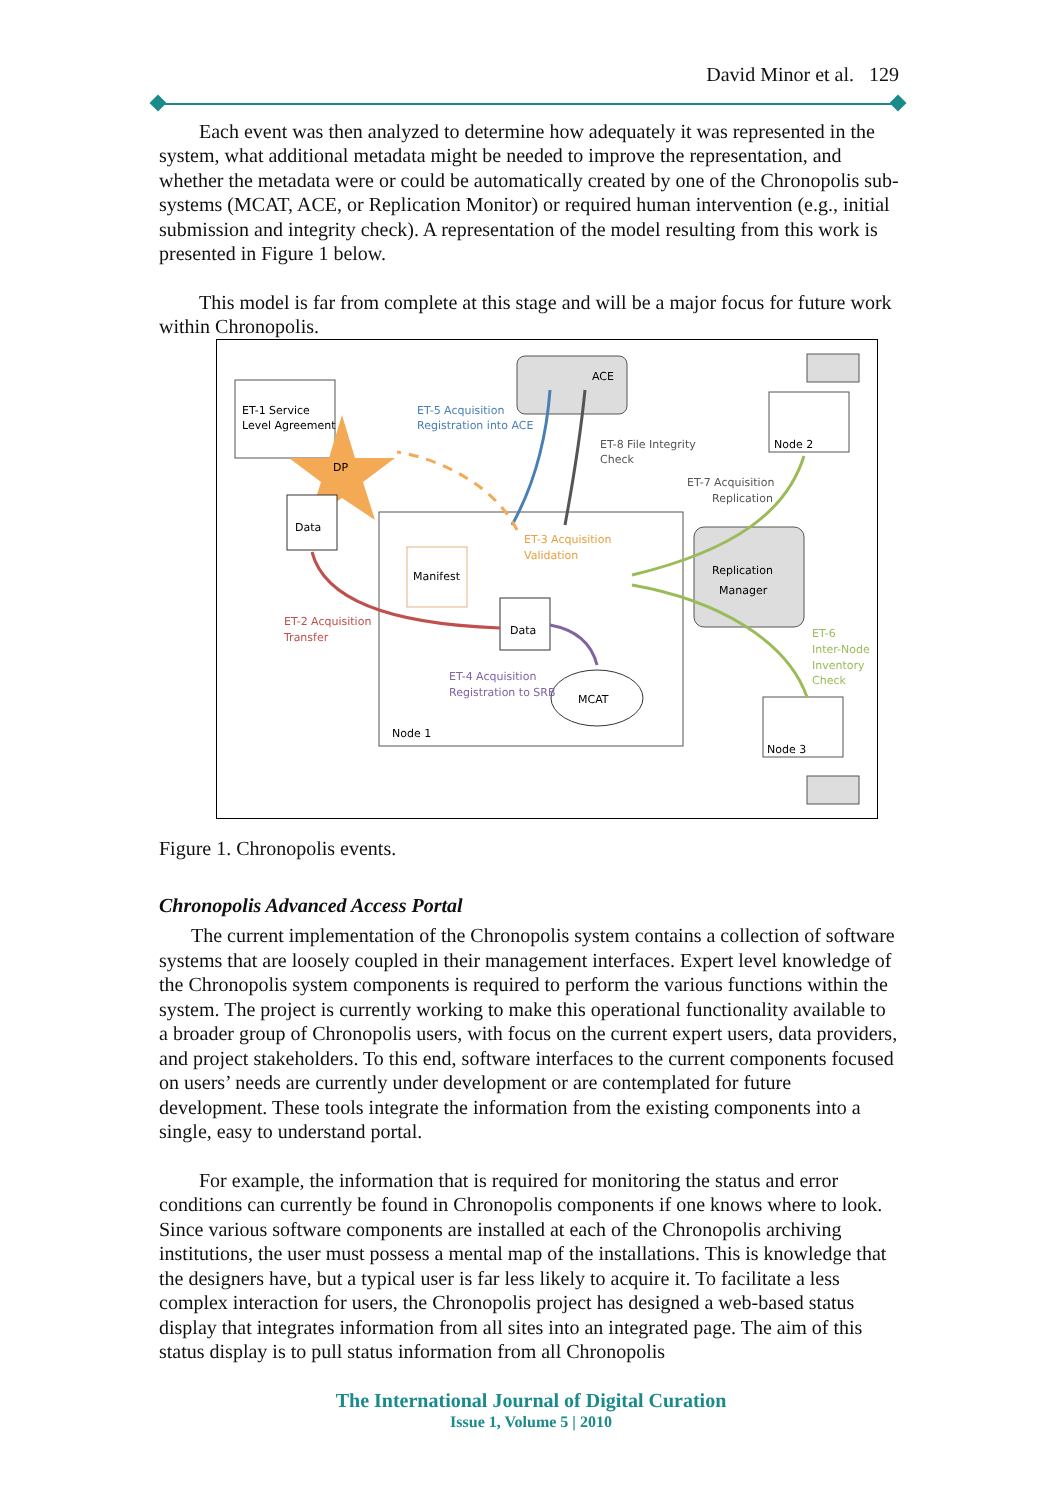David Minor et al. 129
Each event was then analyzed to determine how adequately it was represented in the system, what additional metadata might be needed to improve the representation, and whether the metadata were or could be automatically created by one of the Chronopolis sub-systems (MCAT, ACE, or Replication Monitor) or required human intervention (e.g., initial submission and integrity check). A representation of the model resulting from this work is presented in Figure 1 below.
This model is far from complete at this stage and will be a major focus for future work within Chronopolis.
ET-1 Service
Level Agreement
DP
Data
ACE
Node 1
Manifest
Data
MCAT
Replication
Manager
Node 2
Node 3
ET-5 Acquisition
Registration into ACE
ET-8 File Integrity
Check
ET-7 Acquisition
Replication
ET-3 Acquisition
Validation
ET-2 Acquisition
Transfer
ET-4 Acquisition
Registration to SRB
ET-6
Inter-Node
Inventory
Check
Figure 1. Chronopolis events.
Chronopolis Advanced Access Portal
The current implementation of the Chronopolis system contains a collection of software systems that are loosely coupled in their management interfaces. Expert level knowledge of the Chronopolis system components is required to perform the various functions within the system. The project is currently working to make this operational functionality available to a broader group of Chronopolis users, with focus on the current expert users, data providers, and project stakeholders. To this end, software interfaces to the current components focused on users’ needs are currently under development or are contemplated for future development. These tools integrate the information from the existing components into a single, easy to understand portal.
For example, the information that is required for monitoring the status and error conditions can currently be found in Chronopolis components if one knows where to look. Since various software components are installed at each of the Chronopolis archiving institutions, the user must possess a mental map of the installations. This is knowledge that the designers have, but a typical user is far less likely to acquire it. To facilitate a less complex interaction for users, the Chronopolis project has designed a web-based status display that integrates information from all sites into an integrated page. The aim of this status display is to pull status information from all Chronopolis
The International Journal of Digital Curation
Issue 1, Volume 5 | 2010